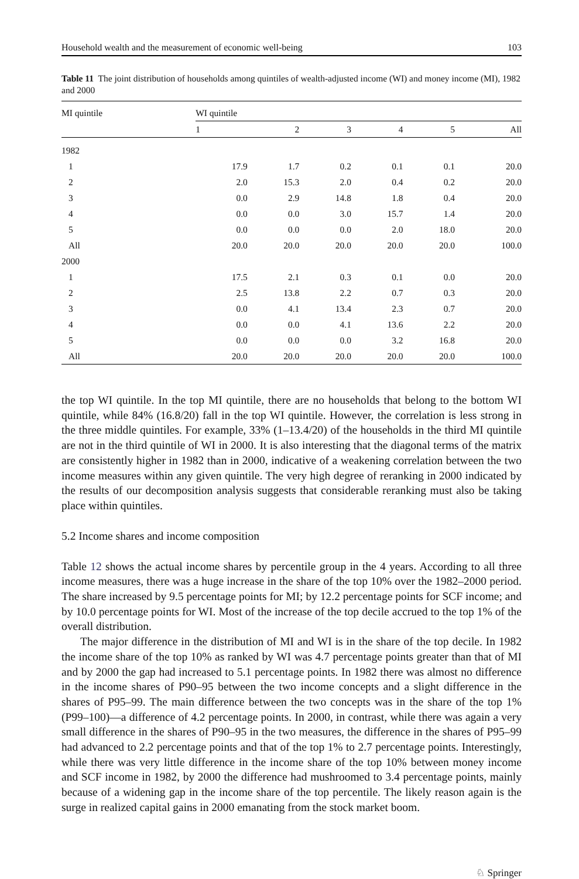Household wealth and the measurement of economic well-being 103
Table 11 The joint distribution of households among quintiles of wealth-adjusted income (WI) and money income (MI), 1982 and 2000
| MI quintile | WI quintile | | | | | |
| --- | --- | --- | --- | --- | --- | --- |
| | 1 | 2 | 3 | 4 | 5 | All |
| 1982 | | | | | | |
| 1 | 17.9 | 1.7 | 0.2 | 0.1 | 0.1 | 20.0 |
| 2 | 2.0 | 15.3 | 2.0 | 0.4 | 0.2 | 20.0 |
| 3 | 0.0 | 2.9 | 14.8 | 1.8 | 0.4 | 20.0 |
| 4 | 0.0 | 0.0 | 3.0 | 15.7 | 1.4 | 20.0 |
| 5 | 0.0 | 0.0 | 0.0 | 2.0 | 18.0 | 20.0 |
| All | 20.0 | 20.0 | 20.0 | 20.0 | 20.0 | 100.0 |
| 2000 | | | | | | |
| 1 | 17.5 | 2.1 | 0.3 | 0.1 | 0.0 | 20.0 |
| 2 | 2.5 | 13.8 | 2.2 | 0.7 | 0.3 | 20.0 |
| 3 | 0.0 | 4.1 | 13.4 | 2.3 | 0.7 | 20.0 |
| 4 | 0.0 | 0.0 | 4.1 | 13.6 | 2.2 | 20.0 |
| 5 | 0.0 | 0.0 | 0.0 | 3.2 | 16.8 | 20.0 |
| All | 20.0 | 20.0 | 20.0 | 20.0 | 20.0 | 100.0 |
the top WI quintile. In the top MI quintile, there are no households that belong to the bottom WI quintile, while 84% (16.8/20) fall in the top WI quintile. However, the correlation is less strong in the three middle quintiles. For example, 33% (1–13.4/20) of the households in the third MI quintile are not in the third quintile of WI in 2000. It is also interesting that the diagonal terms of the matrix are consistently higher in 1982 than in 2000, indicative of a weakening correlation between the two income measures within any given quintile. The very high degree of reranking in 2000 indicated by the results of our decomposition analysis suggests that considerable reranking must also be taking place within quintiles.
5.2 Income shares and income composition
Table 12 shows the actual income shares by percentile group in the 4 years. According to all three income measures, there was a huge increase in the share of the top 10% over the 1982–2000 period. The share increased by 9.5 percentage points for MI; by 12.2 percentage points for SCF income; and by 10.0 percentage points for WI. Most of the increase of the top decile accrued to the top 1% of the overall distribution.
The major difference in the distribution of MI and WI is in the share of the top decile. In 1982 the income share of the top 10% as ranked by WI was 4.7 percentage points greater than that of MI and by 2000 the gap had increased to 5.1 percentage points. In 1982 there was almost no difference in the income shares of P90–95 between the two income concepts and a slight difference in the shares of P95–99. The main difference between the two concepts was in the share of the top 1% (P99–100)—a difference of 4.2 percentage points. In 2000, in contrast, while there was again a very small difference in the shares of P90–95 in the two measures, the difference in the shares of P95–99 had advanced to 2.2 percentage points and that of the top 1% to 2.7 percentage points. Interestingly, while there was very little difference in the income share of the top 10% between money income and SCF income in 1982, by 2000 the difference had mushroomed to 3.4 percentage points, mainly because of a widening gap in the income share of the top percentile. The likely reason again is the surge in realized capital gains in 2000 emanating from the stock market boom.
♘ Springer